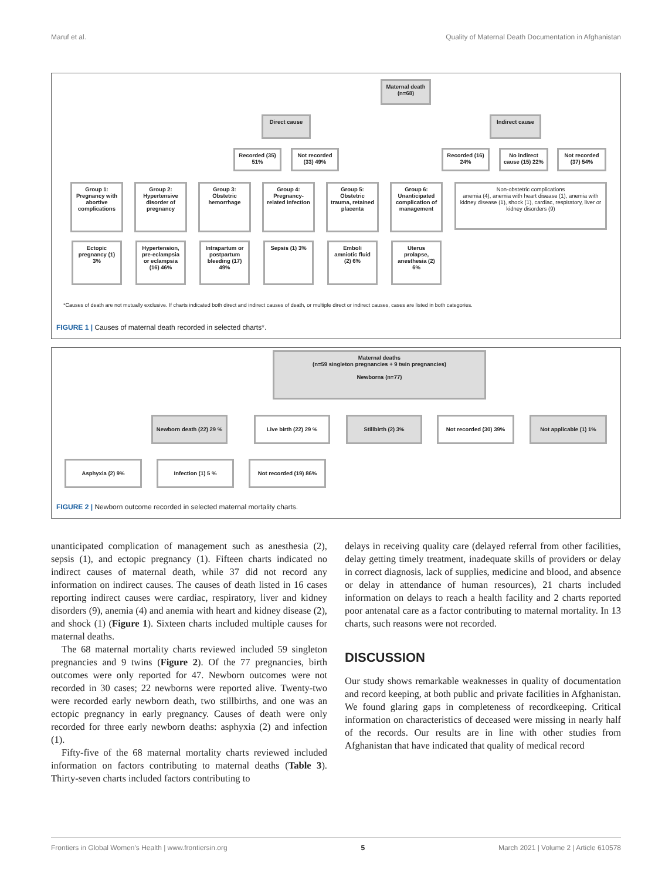Maruf et al. Quality of Maternal Death Documentation in Afghanistan
Maternal death (n=68)
Direct cause Indirect cause
Recorded (35) 51%
Not recorded (33) 49%
Recorded (16) 24%
No indirect cause (15) 22%
Not recorded (37) 54%
Group 1: Pregnancy with abortive complications
Group 2: Hypertensive disorder of pregnancy
Group 3: Obstetric hemorrhage
Group 4: Pregnancy-related infection
Group 5: Obstetric trauma, retained placenta
Group 6: Unanticipated complication of management
Non-obstetric complications
anemia (4), anemia with heart disease (1), anemia with kidney disease (1), shock (1), cardiac, respiratory, liver or kidney disorders (9)
Ectopic pregnancy (1) 3%
Hypertension, pre-eclampsia or eclampsia (16) 46%
Intrapartum or postpartum bleeding (17) 49%
Sepsis (1) 3%
Emboli amniotic fluid (2) 6%
Uterus prolapse, anesthesia (2) 6%
*Causes of death are not mutually exclusive. If charts indicated both direct and indirect causes of death, or multiple direct or indirect causes, cases are listed in both categories.
FIGURE 1 | Causes of maternal death recorded in selected charts*.
Maternal deaths
(n=59 singleton pregnancies + 9 twin pregnancies)
Newborns (n=77)
Newborn death (22) 29 %
Live birth (22) 29 % Stillbirth (2) 3% Not recorded (30) 39% Not applicable (1) 1%
Asphyxia (2) 9% Infection (1) 5 % Not recorded (19) 86%
FIGURE 2 | Newborn outcome recorded in selected maternal mortality charts.
unanticipated complication of management such as anesthesia (2), sepsis (1), and ectopic pregnancy (1). Fifteen charts indicated no indirect causes of maternal death, while 37 did not record any information on indirect causes. The causes of death listed in 16 cases reporting indirect causes were cardiac, respiratory, liver and kidney disorders (9), anemia (4) and anemia with heart and kidney disease (2), and shock (1) (Figure 1). Sixteen charts included multiple causes for maternal deaths.
The 68 maternal mortality charts reviewed included 59 singleton pregnancies and 9 twins (Figure 2). Of the 77 pregnancies, birth outcomes were only reported for 47. Newborn outcomes were not recorded in 30 cases; 22 newborns were reported alive. Twenty-two were recorded early newborn death, two stillbirths, and one was an ectopic pregnancy in early pregnancy. Causes of death were only recorded for three early newborn deaths: asphyxia (2) and infection (1).
Fifty-five of the 68 maternal mortality charts reviewed included information on factors contributing to maternal deaths (Table 3). Thirty-seven charts included factors contributing to
delays in receiving quality care (delayed referral from other facilities, delay getting timely treatment, inadequate skills of providers or delay in correct diagnosis, lack of supplies, medicine and blood, and absence or delay in attendance of human resources), 21 charts included information on delays to reach a health facility and 2 charts reported poor antenatal care as a factor contributing to maternal mortality. In 13 charts, such reasons were not recorded.
DISCUSSION
Our study shows remarkable weaknesses in quality of documentation and record keeping, at both public and private facilities in Afghanistan. We found glaring gaps in completeness of recordkeeping. Critical information on characteristics of deceased were missing in nearly half of the records. Our results are in line with other studies from Afghanistan that have indicated that quality of medical record
Frontiers in Global Women's Health | www.frontiersin.org 5 March 2021 | Volume 2 | Article 610578